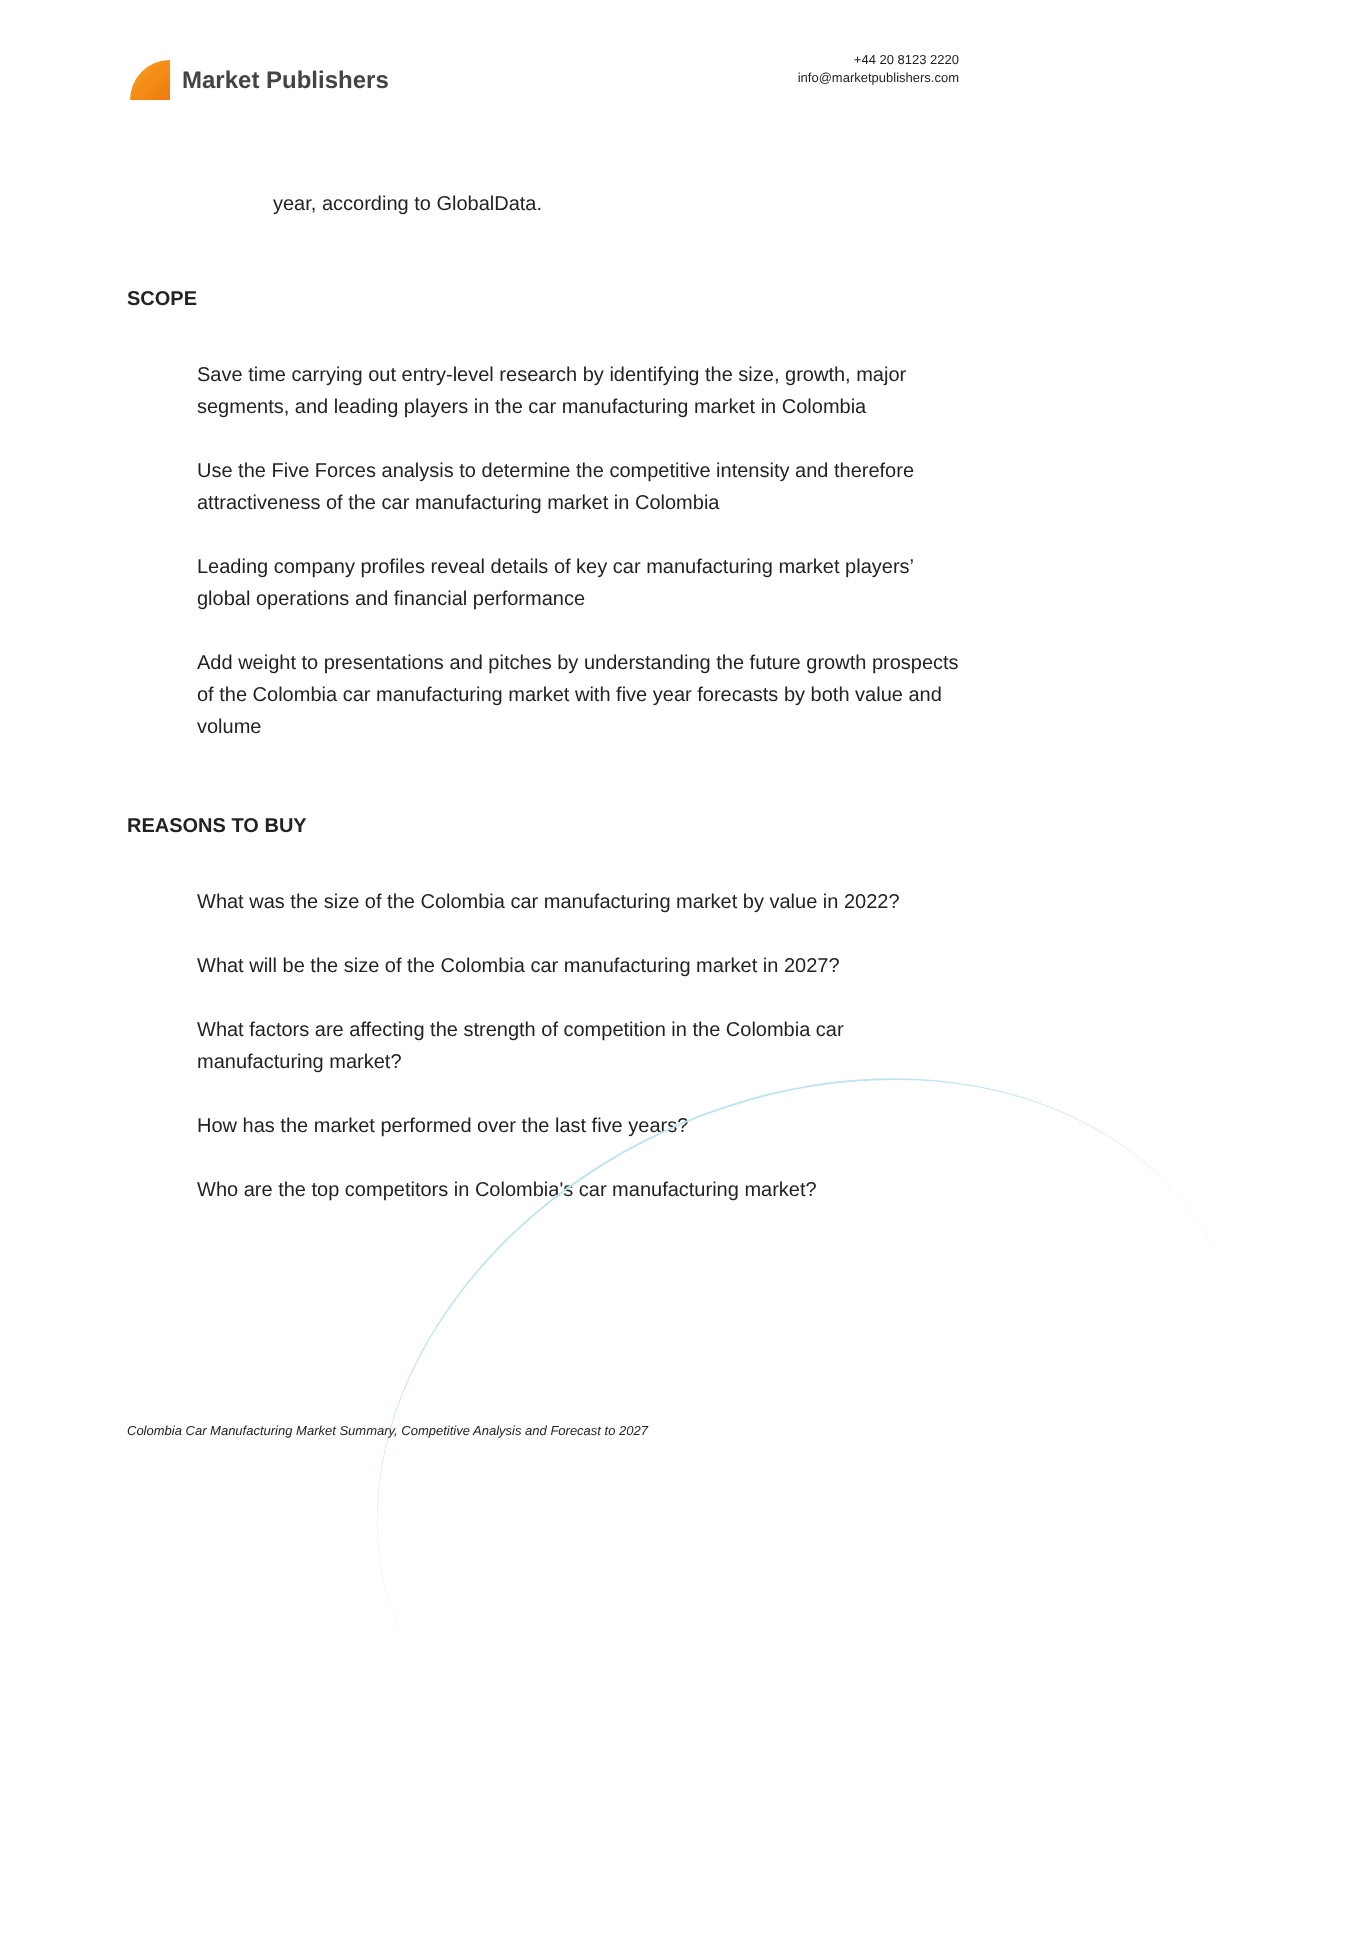Market Publishers
+44 20 8123 2220
info@marketpublishers.com
year, according to GlobalData.
SCOPE
Save time carrying out entry-level research by identifying the size, growth, major segments, and leading players in the car manufacturing market in Colombia
Use the Five Forces analysis to determine the competitive intensity and therefore attractiveness of the car manufacturing market in Colombia
Leading company profiles reveal details of key car manufacturing market players’ global operations and financial performance
Add weight to presentations and pitches by understanding the future growth prospects of the Colombia car manufacturing market with five year forecasts by both value and volume
REASONS TO BUY
What was the size of the Colombia car manufacturing market by value in 2022?
What will be the size of the Colombia car manufacturing market in 2027?
What factors are affecting the strength of competition in the Colombia car manufacturing market?
How has the market performed over the last five years?
Who are the top competitors in Colombia's car manufacturing market?
Colombia Car Manufacturing Market Summary, Competitive Analysis and Forecast to 2027